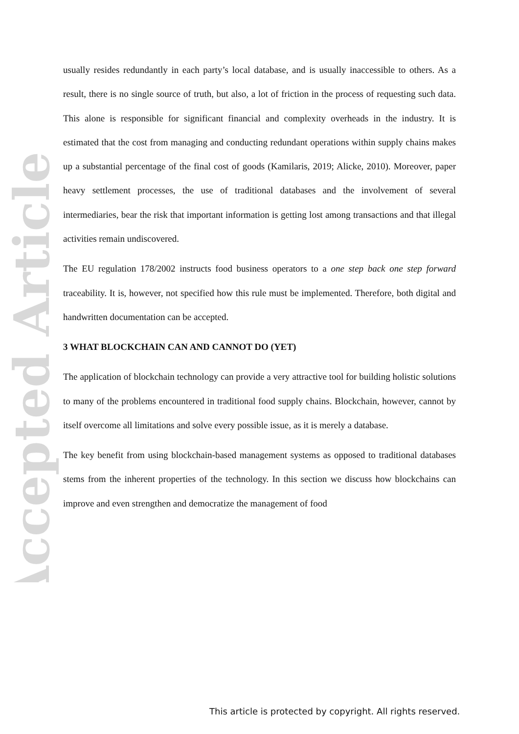Accepted Article
usually resides redundantly in each party’s local database, and is usually inaccessible to others. As a result, there is no single source of truth, but also, a lot of friction in the process of requesting such data. This alone is responsible for significant financial and complexity overheads in the industry. It is estimated that the cost from managing and conducting redundant operations within supply chains makes up a substantial percentage of the final cost of goods (Kamilaris, 2019; Alicke, 2010). Moreover, paper heavy settlement processes, the use of traditional databases and the involvement of several intermediaries, bear the risk that important information is getting lost among transactions and that illegal activities remain undiscovered.
The EU regulation 178/2002 instructs food business operators to a one step back one step forward traceability. It is, however, not specified how this rule must be implemented. Therefore, both digital and handwritten documentation can be accepted.
3 WHAT BLOCKCHAIN CAN AND CANNOT DO (YET)
The application of blockchain technology can provide a very attractive tool for building holistic solutions to many of the problems encountered in traditional food supply chains. Blockchain, however, cannot by itself overcome all limitations and solve every possible issue, as it is merely a database.
The key benefit from using blockchain-based management systems as opposed to traditional databases stems from the inherent properties of the technology. In this section we discuss how blockchains can improve and even strengthen and democratize the management of food
This article is protected by copyright. All rights reserved.